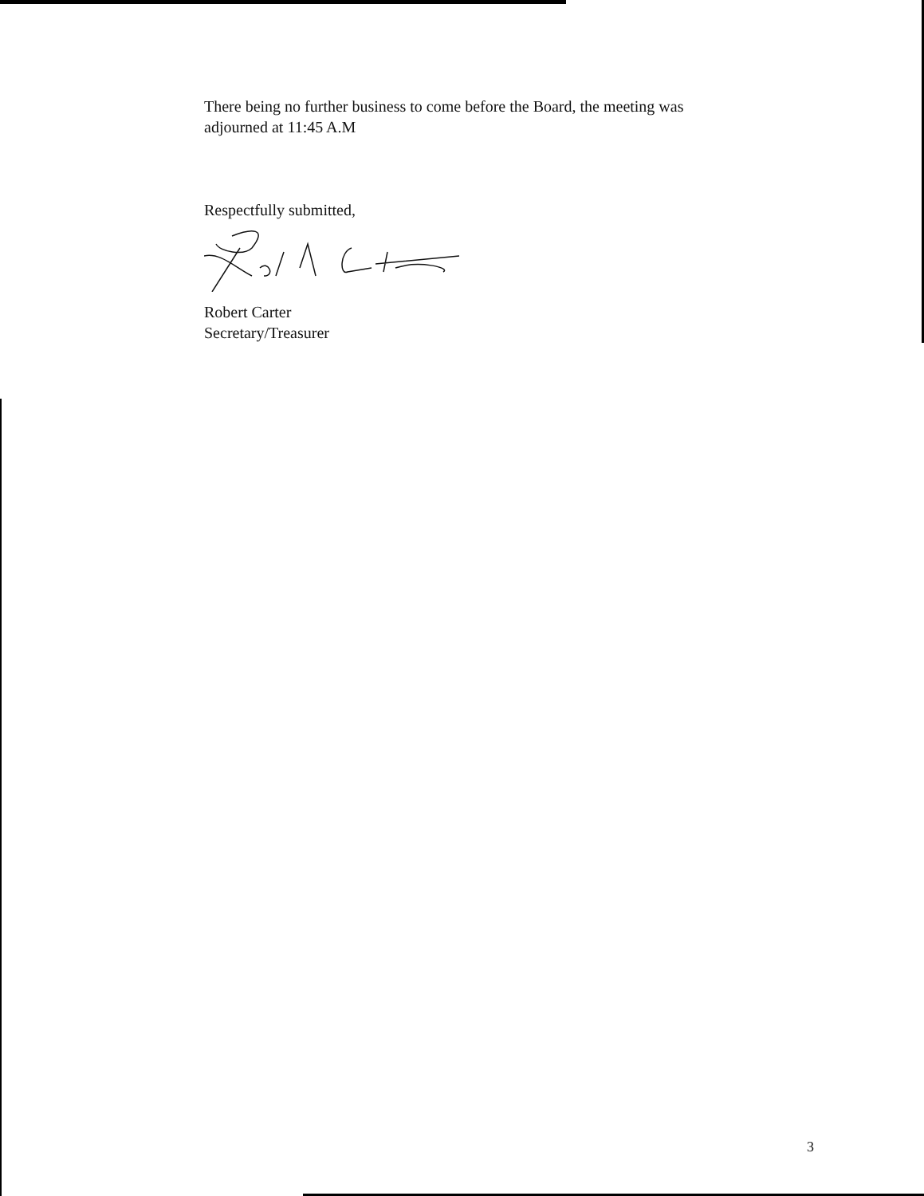There being no further business to come before the Board, the meeting was
adjourned at 11:45 A.M
Respectfully submitted,
Robert Carter
Secretary/Treasurer
3